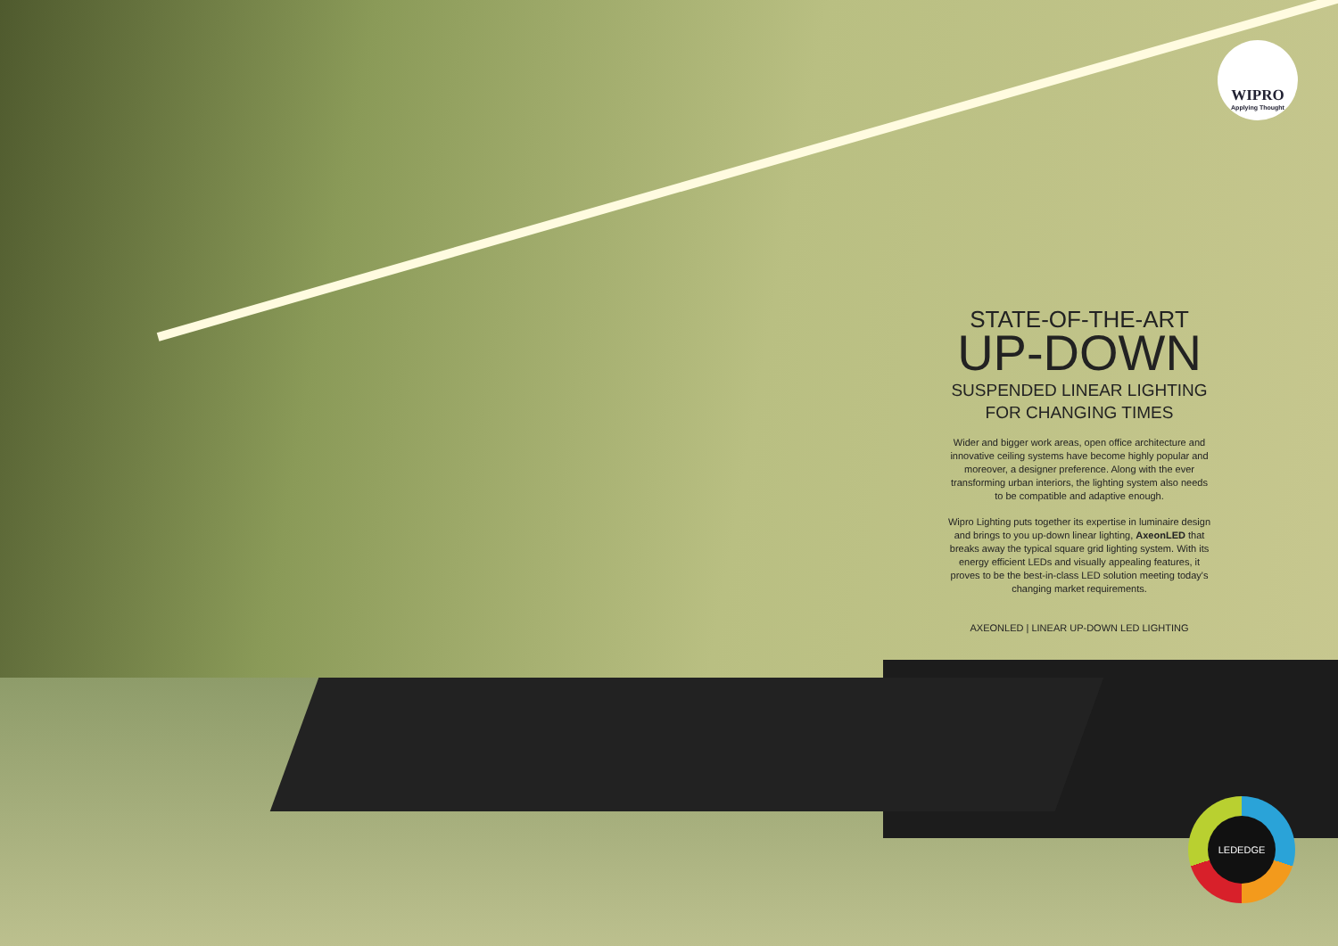WIPRO
Applying Thought
STATE-OF-THE-ART
UP-DOWN
SUSPENDED LINEAR LIGHTING
FOR CHANGING TIMES
Wider and bigger work areas, open office architecture and innovative ceiling systems have become highly popular and moreover, a designer preference. Along with the ever transforming urban interiors, the lighting system also needs to be compatible and adaptive enough.
Wipro Lighting puts together its expertise in luminaire design and brings to you up-down linear lighting, AxeonLED that breaks away the typical square grid lighting system. With its energy efficient LEDs and visually appealing features, it proves to be the best-in-class LED solution meeting today's changing market requirements.
AXEONLED | LINEAR UP-DOWN LED LIGHTING
LEDEDGE